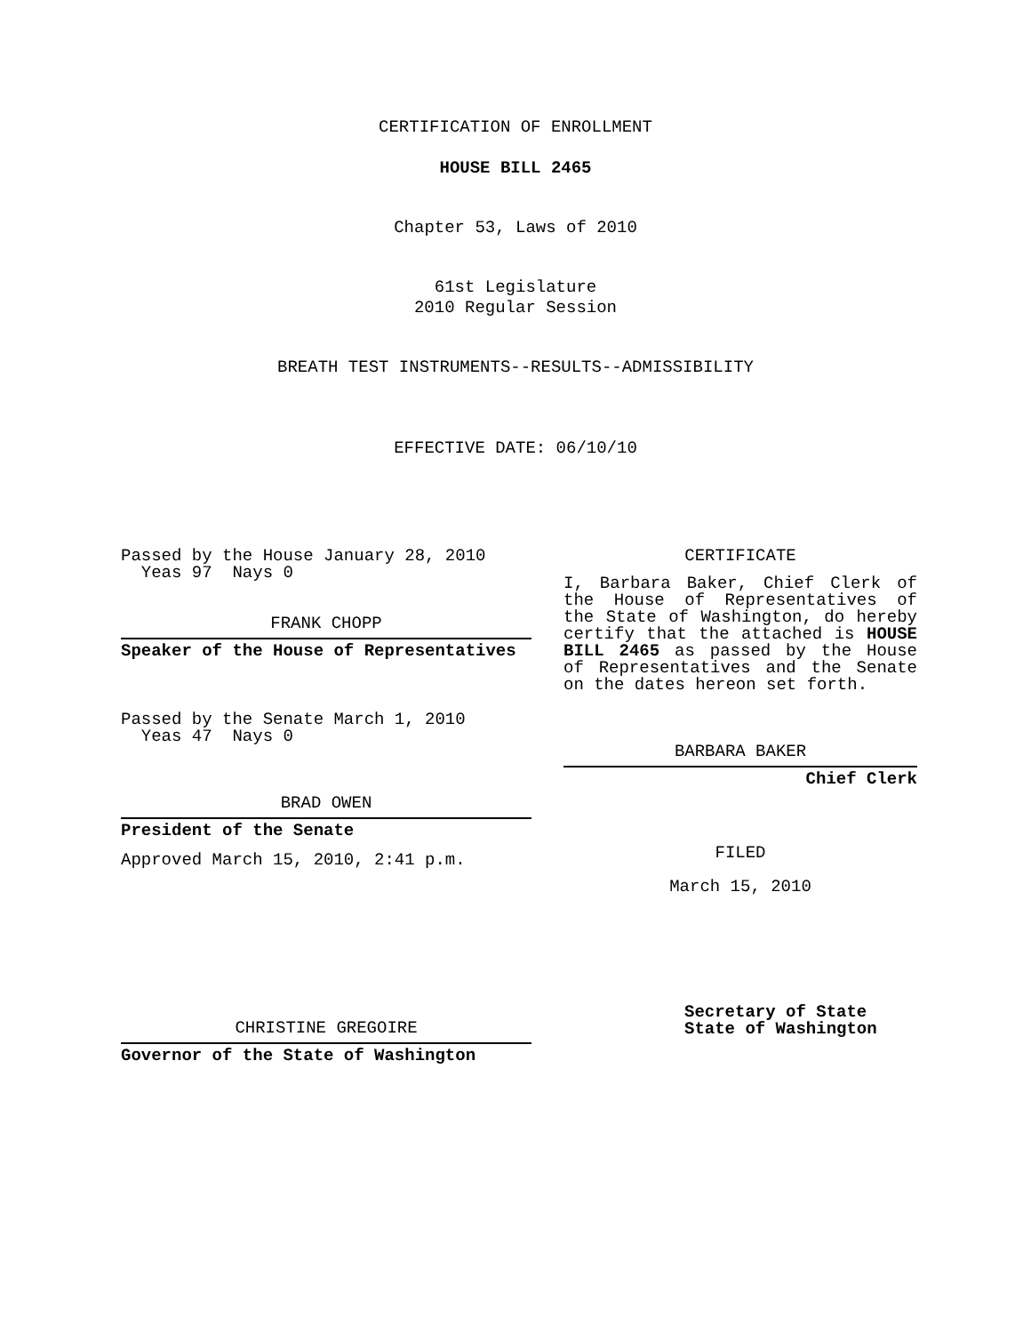CERTIFICATION OF ENROLLMENT
HOUSE BILL 2465
Chapter 53, Laws of 2010
61st Legislature
2010 Regular Session
BREATH TEST INSTRUMENTS--RESULTS--ADMISSIBILITY
EFFECTIVE DATE: 06/10/10
Passed by the House January 28, 2010
Yeas 97 Nays 0
FRANK CHOPP
Speaker of the House of Representatives
Passed by the Senate March 1, 2010
Yeas 47 Nays 0
BRAD OWEN
President of the Senate
Approved March 15, 2010, 2:41 p.m.
CHRISTINE GREGOIRE
Governor of the State of Washington
CERTIFICATE
I, Barbara Baker, Chief Clerk of the House of Representatives of the State of Washington, do hereby certify that the attached is HOUSE BILL 2465 as passed by the House of Representatives and the Senate on the dates hereon set forth.
BARBARA BAKER
Chief Clerk
FILED
March 15, 2010
Secretary of State
State of Washington